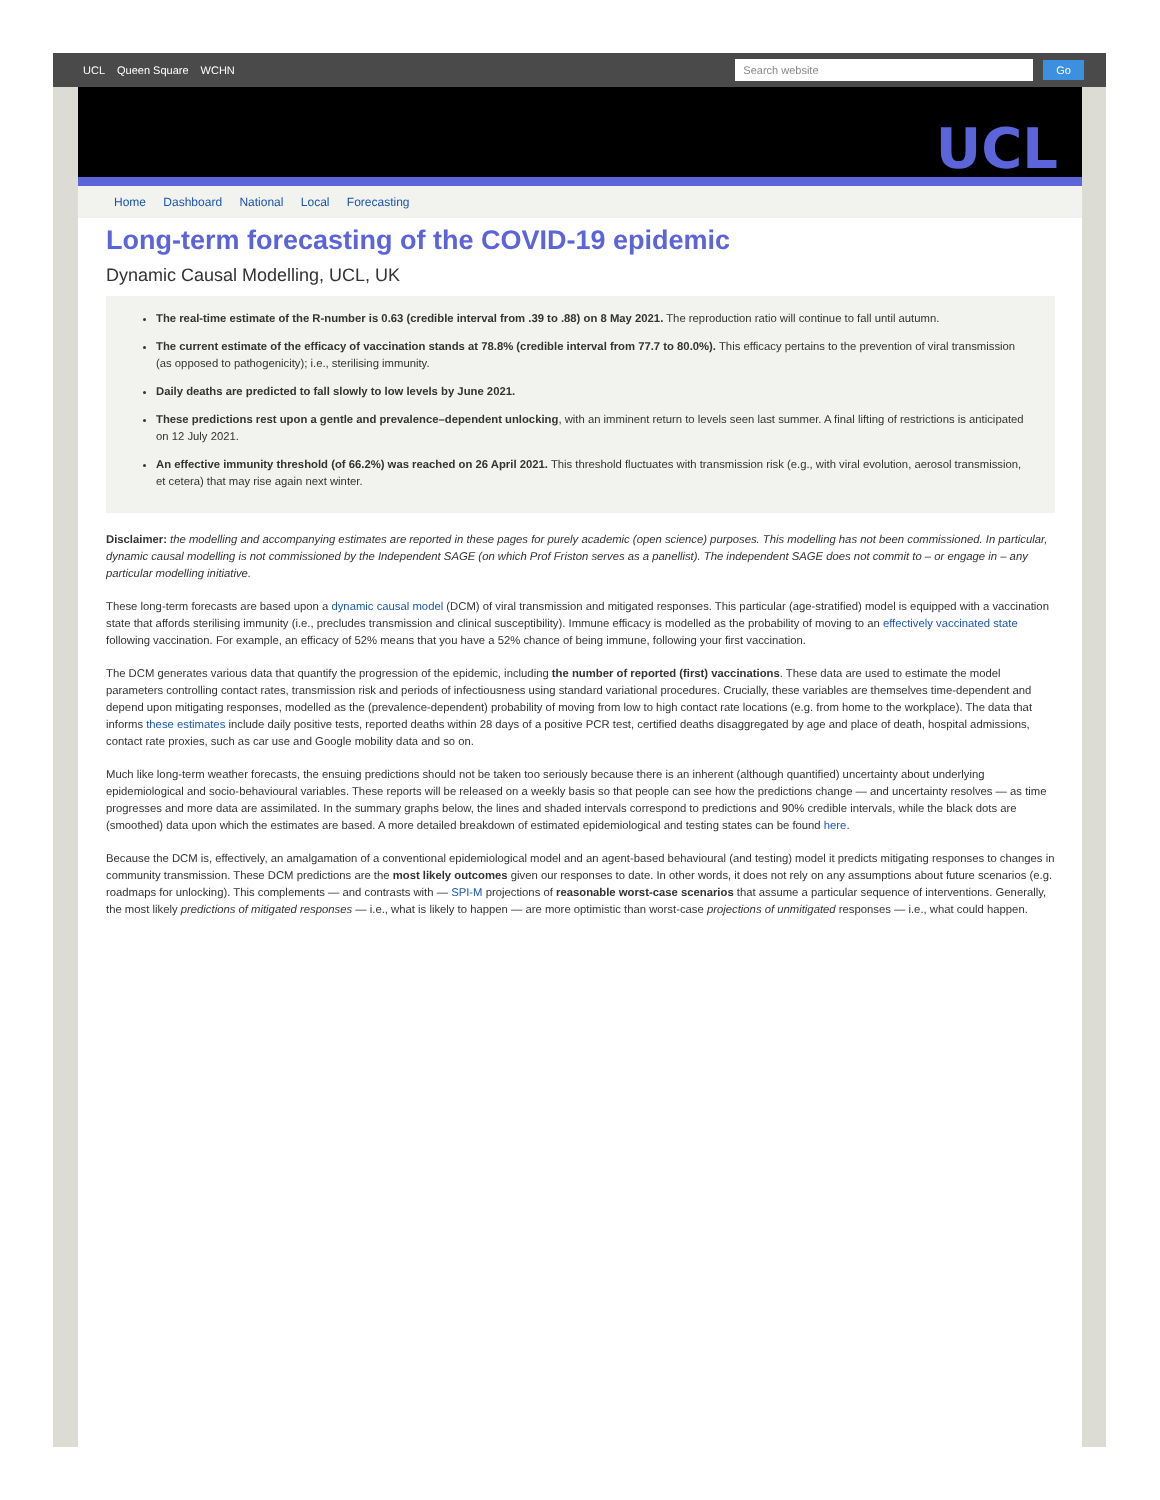UCL Queen Square WCHN
Search website
Go
UCL
Home Dashboard National Local Forecasting
Long-term forecasting of the COVID-19 epidemic
Dynamic Causal Modelling, UCL, UK
The real-time estimate of the R-number is 0.63 (credible interval from .39 to .88) on 8 May 2021. The reproduction ratio will continue to fall until autumn.
The current estimate of the efficacy of vaccination stands at 78.8% (credible interval from 77.7 to 80.0%). This efficacy pertains to the prevention of viral transmission (as opposed to pathogenicity); i.e., sterilising immunity.
Daily deaths are predicted to fall slowly to low levels by June 2021.
These predictions rest upon a gentle and prevalence–dependent unlocking, with an imminent return to levels seen last summer. A final lifting of restrictions is anticipated on 12 July 2021.
An effective immunity threshold (of 66.2%) was reached on 26 April 2021. This threshold fluctuates with transmission risk (e.g., with viral evolution, aerosol transmission, et cetera) that may rise again next winter.
Disclaimer: the modelling and accompanying estimates are reported in these pages for purely academic (open science) purposes. This modelling has not been commissioned. In particular, dynamic causal modelling is not commissioned by the Independent SAGE (on which Prof Friston serves as a panellist). The independent SAGE does not commit to – or engage in – any particular modelling initiative.
These long-term forecasts are based upon a dynamic causal model (DCM) of viral transmission and mitigated responses. This particular (age-stratified) model is equipped with a vaccination state that affords sterilising immunity (i.e., precludes transmission and clinical susceptibility). Immune efficacy is modelled as the probability of moving to an effectively vaccinated state following vaccination. For example, an efficacy of 52% means that you have a 52% chance of being immune, following your first vaccination.
The DCM generates various data that quantify the progression of the epidemic, including the number of reported (first) vaccinations. These data are used to estimate the model parameters controlling contact rates, transmission risk and periods of infectiousness using standard variational procedures. Crucially, these variables are themselves time-dependent and depend upon mitigating responses, modelled as the (prevalence-dependent) probability of moving from low to high contact rate locations (e.g. from home to the workplace). The data that informs these estimates include daily positive tests, reported deaths within 28 days of a positive PCR test, certified deaths disaggregated by age and place of death, hospital admissions, contact rate proxies, such as car use and Google mobility data and so on.
Much like long-term weather forecasts, the ensuing predictions should not be taken too seriously because there is an inherent (although quantified) uncertainty about underlying epidemiological and socio-behavioural variables. These reports will be released on a weekly basis so that people can see how the predictions change — and uncertainty resolves — as time progresses and more data are assimilated. In the summary graphs below, the lines and shaded intervals correspond to predictions and 90% credible intervals, while the black dots are (smoothed) data upon which the estimates are based. A more detailed breakdown of estimated epidemiological and testing states can be found here.
Because the DCM is, effectively, an amalgamation of a conventional epidemiological model and an agent-based behavioural (and testing) model it predicts mitigating responses to changes in community transmission. These DCM predictions are the most likely outcomes given our responses to date. In other words, it does not rely on any assumptions about future scenarios (e.g. roadmaps for unlocking). This complements — and contrasts with — SPI-M projections of reasonable worst-case scenarios that assume a particular sequence of interventions. Generally, the most likely predictions of mitigated responses — i.e., what is likely to happen — are more optimistic than worst-case projections of unmitigated responses — i.e., what could happen.